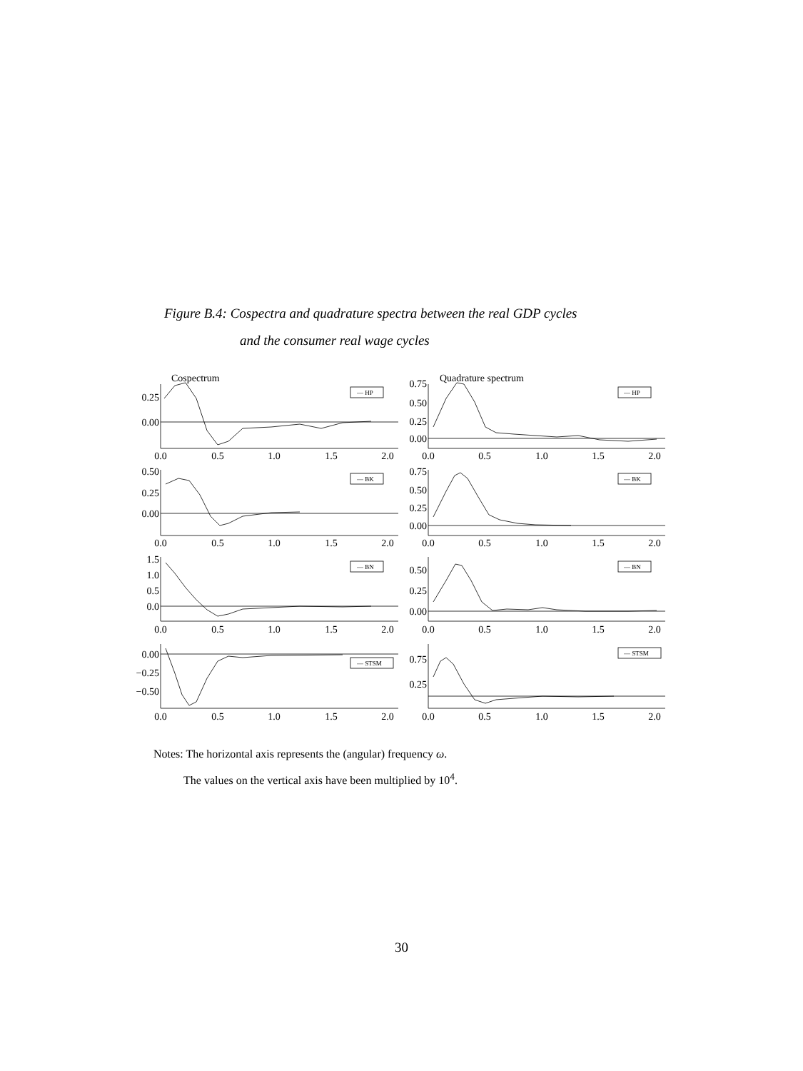Figure B.4: Cospectra and quadrature spectra between the real GDP cycles
and the consumer real wage cycles
— HP
— HP
— BK
— BK
— BN
— BN
— STSM
— STSM
Cospectrum
Quadrature spectrum
0.25
0.00
0.75
0.50
0.25
0.00
0.50
0.25
0.00
0.75
0.50
0.25
0.00
1.5
1.0
0.5
0.0
0.50
0.25
0.00
0.00
−0.25
−0.50
0.75
0.25
0.0
0.5
1.0
1.5
2.0
0.0
0.5
1.0
1.5
2.0
0.0
0.5
1.0
1.5
2.0
0.0
0.5
1.0
1.5
2.0
0.0
0.5
1.0
1.5
2.0
0.0
0.5
1.0
1.5
2.0
0.0
0.5
1.0
1.5
2.0
0.0
0.5
1.0
1.5
2.0
Notes: The horizontal axis represents the (angular) frequency ω.
The values on the vertical axis have been multiplied by 10<sup>4</sup>.
30